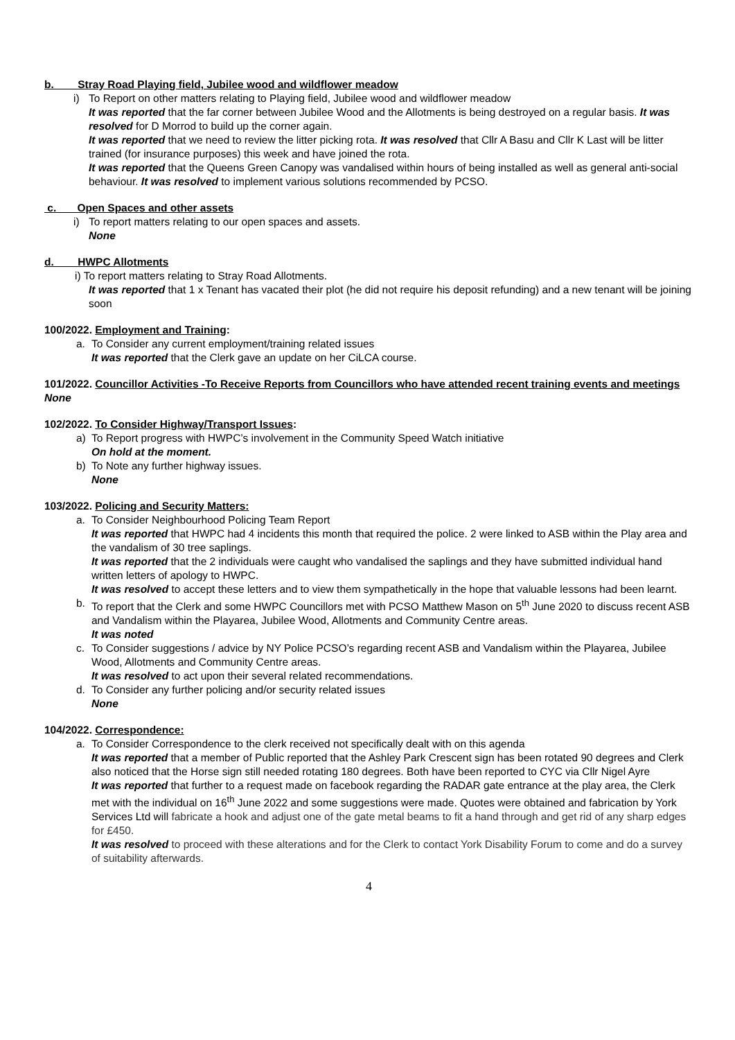b. Stray Road Playing field, Jubilee wood and wildflower meadow
i) To Report on other matters relating to Playing field, Jubilee wood and wildflower meadow
It was reported that the far corner between Jubilee Wood and the Allotments is being destroyed on a regular basis. It was resolved for D Morrod to build up the corner again.
It was reported that we need to review the litter picking rota. It was resolved that Cllr A Basu and Cllr K Last will be litter trained (for insurance purposes) this week and have joined the rota.
It was reported that the Queens Green Canopy was vandalised within hours of being installed as well as general anti-social behaviour. It was resolved to implement various solutions recommended by PCSO.
c. Open Spaces and other assets
i) To report matters relating to our open spaces and assets.
None
d. HWPC Allotments
i) To report matters relating to Stray Road Allotments.
It was reported that 1 x Tenant has vacated their plot (he did not require his deposit refunding) and a new tenant will be joining soon
100/2022. Employment and Training:
a. To Consider any current employment/training related issues
It was reported that the Clerk gave an update on her CiLCA course.
101/2022. Councillor Activities -To Receive Reports from Councillors who have attended recent training events and meetings
None
102/2022. To Consider Highway/Transport Issues:
a) To Report progress with HWPC’s involvement in the Community Speed Watch initiative
On hold at the moment.
b) To Note any further highway issues.
None
103/2022. Policing and Security Matters:
a. To Consider Neighbourhood Policing Team Report
It was reported that HWPC had 4 incidents this month that required the police. 2 were linked to ASB within the Play area and the vandalism of 30 tree saplings.
It was reported that the 2 individuals were caught who vandalised the saplings and they have submitted individual hand written letters of apology to HWPC.
It was resolved to accept these letters and to view them sympathetically in the hope that valuable lessons had been learnt.
b. To report that the Clerk and some HWPC Councillors met with PCSO Matthew Mason on 5<sup>th</sup> June 2020 to discuss recent ASB and Vandalism within the Playarea, Jubilee Wood, Allotments and Community Centre areas.
It was noted
c. To Consider suggestions / advice by NY Police PCSO’s regarding recent ASB and Vandalism within the Playarea, Jubilee Wood, Allotments and Community Centre areas.
It was resolved to act upon their several related recommendations.
d. To Consider any further policing and/or security related issues
None
104/2022. Correspondence:
a. To Consider Correspondence to the clerk received not specifically dealt with on this agenda
It was reported that a member of Public reported that the Ashley Park Crescent sign has been rotated 90 degrees and Clerk also noticed that the Horse sign still needed rotating 180 degrees. Both have been reported to CYC via Cllr Nigel Ayre
It was reported that further to a request made on facebook regarding the RADAR gate entrance at the play area, the Clerk met with the individual on 16<sup>th</sup> June 2022 and some suggestions were made. Quotes were obtained and fabrication by York Services Ltd will fabricate a hook and adjust one of the gate metal beams to fit a hand through and get rid of any sharp edges for £450.
It was resolved to proceed with these alterations and for the Clerk to contact York Disability Forum to come and do a survey of suitability afterwards.
4